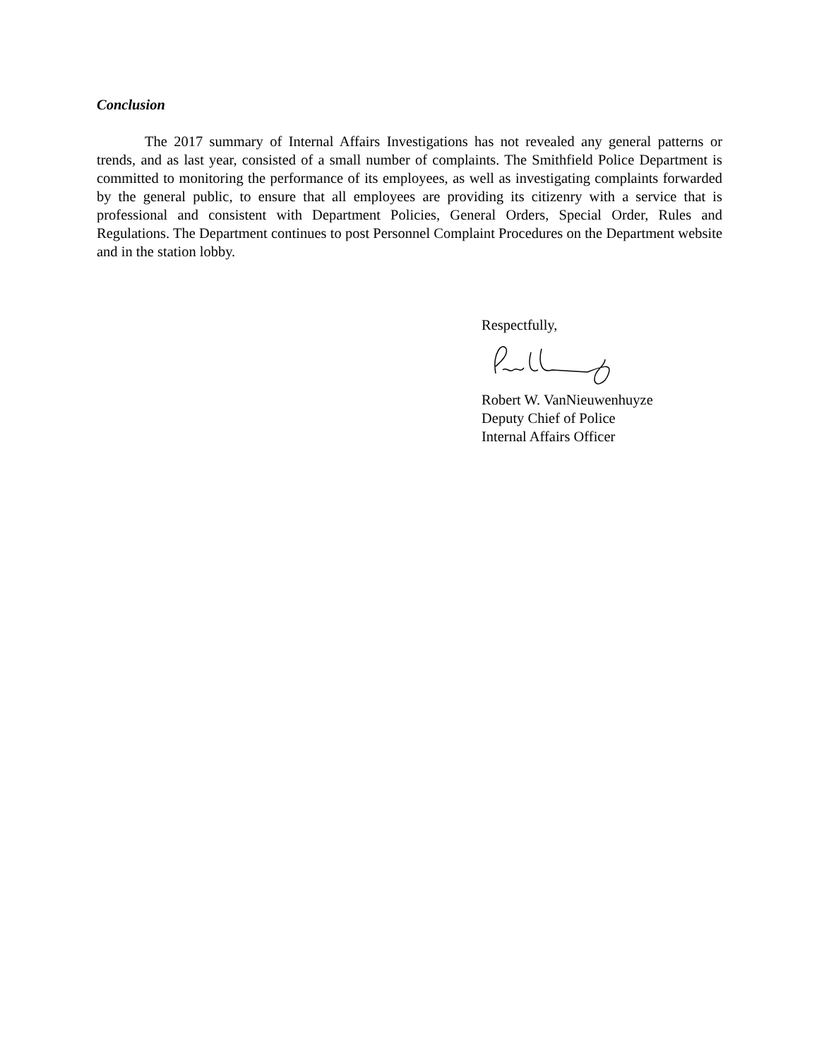Conclusion
The 2017 summary of Internal Affairs Investigations has not revealed any general patterns or trends, and as last year, consisted of a small number of complaints. The Smithfield Police Department is committed to monitoring the performance of its employees, as well as investigating complaints forwarded by the general public, to ensure that all employees are providing its citizenry with a service that is professional and consistent with Department Policies, General Orders, Special Order, Rules and Regulations. The Department continues to post Personnel Complaint Procedures on the Department website and in the station lobby.
Respectfully,
Robert W. VanNieuwenhuyze
Deputy Chief of Police
Internal Affairs Officer